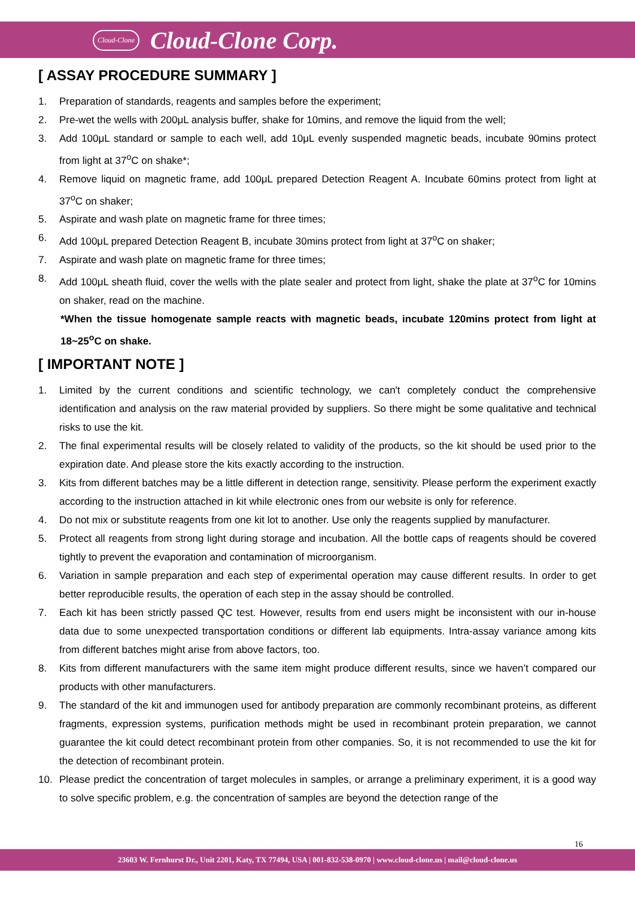Cloud-Clone Cloud-Clone Corp.
[ ASSAY PROCEDURE SUMMARY ]
1. Preparation of standards, reagents and samples before the experiment;
2. Pre-wet the wells with 200μL analysis buffer, shake for 10mins, and remove the liquid from the well;
3. Add 100μL standard or sample to each well, add 10μL evenly suspended magnetic beads, incubate 90mins protect from light at 37<sup>o</sup>C on shake*;
4. Remove liquid on magnetic frame, add 100μL prepared Detection Reagent A. Incubate 60mins protect from light at 37<sup>o</sup>C on shaker;
5. Aspirate and wash plate on magnetic frame for three times;
6. Add 100μL prepared Detection Reagent B, incubate 30mins protect from light at 37<sup>o</sup>C on shaker;
7. Aspirate and wash plate on magnetic frame for three times;
8. Add 100μL sheath fluid, cover the wells with the plate sealer and protect from light, shake the plate at 37<sup>o</sup>C for 10mins on shaker, read on the machine.
*When the tissue homogenate sample reacts with magnetic beads, incubate 120mins protect from light at 18~25<sup>o</sup>C on shake.
[ IMPORTANT NOTE ]
1. Limited by the current conditions and scientific technology, we can't completely conduct the comprehensive identification and analysis on the raw material provided by suppliers. So there might be some qualitative and technical risks to use the kit.
2. The final experimental results will be closely related to validity of the products, so the kit should be used prior to the expiration date. And please store the kits exactly according to the instruction.
3. Kits from different batches may be a little different in detection range, sensitivity. Please perform the experiment exactly according to the instruction attached in kit while electronic ones from our website is only for reference.
4. Do not mix or substitute reagents from one kit lot to another. Use only the reagents supplied by manufacturer.
5. Protect all reagents from strong light during storage and incubation. All the bottle caps of reagents should be covered tightly to prevent the evaporation and contamination of microorganism.
6. Variation in sample preparation and each step of experimental operation may cause different results. In order to get better reproducible results, the operation of each step in the assay should be controlled.
7. Each kit has been strictly passed QC test. However, results from end users might be inconsistent with our in-house data due to some unexpected transportation conditions or different lab equipments. Intra-assay variance among kits from different batches might arise from above factors, too.
8. Kits from different manufacturers with the same item might produce different results, since we haven’t compared our products with other manufacturers.
9. The standard of the kit and immunogen used for antibody preparation are commonly recombinant proteins, as different fragments, expression systems, purification methods might be used in recombinant protein preparation, we cannot guarantee the kit could detect recombinant protein from other companies. So, it is not recommended to use the kit for the detection of recombinant protein.
10. Please predict the concentration of target molecules in samples, or arrange a preliminary experiment, it is a good way to solve specific problem, e.g. the concentration of samples are beyond the detection range of the
16
23603 W. Fernhurst Dr., Unit 2201, Katy, TX 77494, USA | 001-832-538-0970 | www.cloud-clone.us | mail@cloud-clone.us